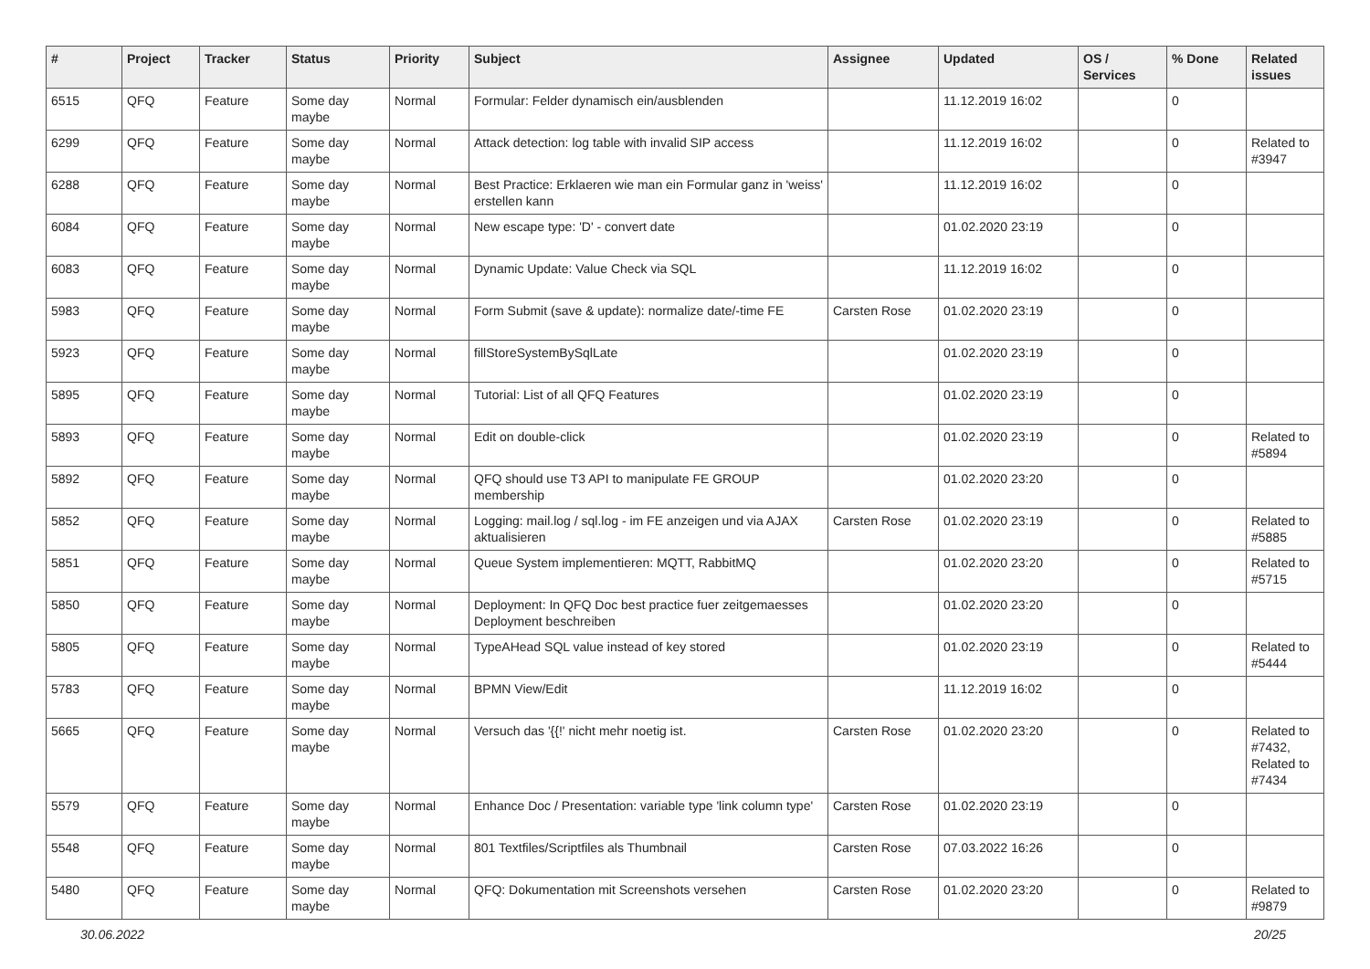| # | Project | Tracker | Status | Priority | Subject | Assignee | Updated | OS / Services | % Done | Related issues |
| --- | --- | --- | --- | --- | --- | --- | --- | --- | --- | --- |
| 6515 | QFQ | Feature | Some day maybe | Normal | Formular: Felder dynamisch ein/ausblenden | | 11.12.2019 16:02 | | 0 | |
| 6299 | QFQ | Feature | Some day maybe | Normal | Attack detection: log table with invalid SIP access | | 11.12.2019 16:02 | | 0 | Related to #3947 |
| 6288 | QFQ | Feature | Some day maybe | Normal | Best Practice: Erklaeren wie man ein Formular ganz in 'weiss' erstellen kann | | 11.12.2019 16:02 | | 0 | |
| 6084 | QFQ | Feature | Some day maybe | Normal | New escape type: 'D' - convert date | | 01.02.2020 23:19 | | 0 | |
| 6083 | QFQ | Feature | Some day maybe | Normal | Dynamic Update: Value Check via SQL | | 11.12.2019 16:02 | | 0 | |
| 5983 | QFQ | Feature | Some day maybe | Normal | Form Submit (save & update): normalize date/-time FE | Carsten Rose | 01.02.2020 23:19 | | 0 | |
| 5923 | QFQ | Feature | Some day maybe | Normal | fillStoreSystemBySqlLate | | 01.02.2020 23:19 | | 0 | |
| 5895 | QFQ | Feature | Some day maybe | Normal | Tutorial: List of all QFQ Features | | 01.02.2020 23:19 | | 0 | |
| 5893 | QFQ | Feature | Some day maybe | Normal | Edit on double-click | | 01.02.2020 23:19 | | 0 | Related to #5894 |
| 5892 | QFQ | Feature | Some day maybe | Normal | QFQ should use T3 API to manipulate FE GROUP membership | | 01.02.2020 23:20 | | 0 | |
| 5852 | QFQ | Feature | Some day maybe | Normal | Logging: mail.log / sql.log - im FE anzeigen und via AJAX aktualisieren | Carsten Rose | 01.02.2020 23:19 | | 0 | Related to #5885 |
| 5851 | QFQ | Feature | Some day maybe | Normal | Queue System implementieren: MQTT, RabbitMQ | | 01.02.2020 23:20 | | 0 | Related to #5715 |
| 5850 | QFQ | Feature | Some day maybe | Normal | Deployment: In QFQ Doc best practice fuer zeitgemaesses Deployment beschreiben | | 01.02.2020 23:20 | | 0 | |
| 5805 | QFQ | Feature | Some day maybe | Normal | TypeAHead SQL value instead of key stored | | 01.02.2020 23:19 | | 0 | Related to #5444 |
| 5783 | QFQ | Feature | Some day maybe | Normal | BPMN View/Edit | | 11.12.2019 16:02 | | 0 | |
| 5665 | QFQ | Feature | Some day maybe | Normal | Versuch das '{{!' nicht mehr noetig ist. | Carsten Rose | 01.02.2020 23:20 | | 0 | Related to #7432, Related to #7434 |
| 5579 | QFQ | Feature | Some day maybe | Normal | Enhance Doc / Presentation: variable type 'link column type' | Carsten Rose | 01.02.2020 23:19 | | 0 | |
| 5548 | QFQ | Feature | Some day maybe | Normal | 801 Textfiles/Scriptfiles als Thumbnail | Carsten Rose | 07.03.2022 16:26 | | 0 | |
| 5480 | QFQ | Feature | Some day maybe | Normal | QFQ: Dokumentation mit Screenshots versehen | Carsten Rose | 01.02.2020 23:20 | | 0 | Related to #9879 |
30.06.2022 20/25